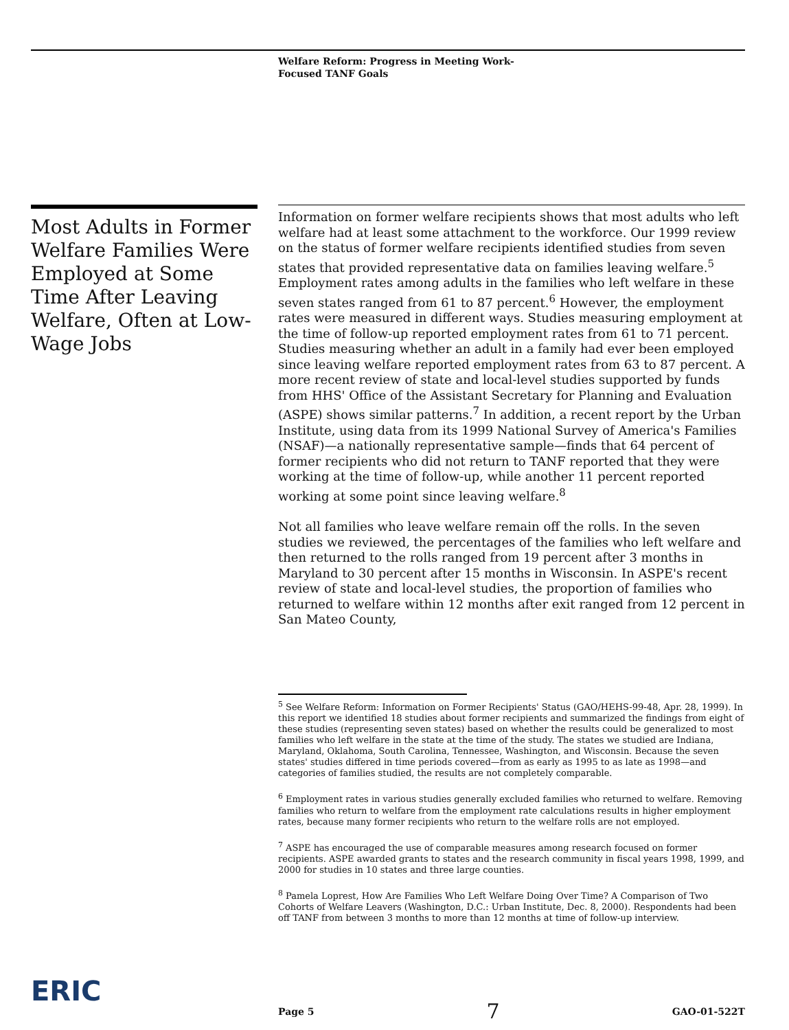Welfare Reform: Progress in Meeting Work-
Focused TANF Goals
Most Adults in Former Welfare Families Were Employed at Some Time After Leaving Welfare, Often at Low-Wage Jobs
Information on former welfare recipients shows that most adults who left welfare had at least some attachment to the workforce. Our 1999 review on the status of former welfare recipients identified studies from seven states that provided representative data on families leaving welfare.<sup>5</sup> Employment rates among adults in the families who left welfare in these seven states ranged from 61 to 87 percent.<sup>6</sup> However, the employment rates were measured in different ways. Studies measuring employment at the time of follow-up reported employment rates from 61 to 71 percent. Studies measuring whether an adult in a family had ever been employed since leaving welfare reported employment rates from 63 to 87 percent. A more recent review of state and local-level studies supported by funds from HHS' Office of the Assistant Secretary for Planning and Evaluation (ASPE) shows similar patterns.<sup>7</sup> In addition, a recent report by the Urban Institute, using data from its 1999 National Survey of America's Families (NSAF)—a nationally representative sample—finds that 64 percent of former recipients who did not return to TANF reported that they were working at the time of follow-up, while another 11 percent reported working at some point since leaving welfare.<sup>8</sup>
Not all families who leave welfare remain off the rolls. In the seven studies we reviewed, the percentages of the families who left welfare and then returned to the rolls ranged from 19 percent after 3 months in Maryland to 30 percent after 15 months in Wisconsin. In ASPE's recent review of state and local-level studies, the proportion of families who returned to welfare within 12 months after exit ranged from 12 percent in San Mateo County,
<sup>5</sup> See Welfare Reform: Information on Former Recipients' Status (GAO/HEHS-99-48, Apr. 28, 1999). In this report we identified 18 studies about former recipients and summarized the findings from eight of these studies (representing seven states) based on whether the results could be generalized to most families who left welfare in the state at the time of the study. The states we studied are Indiana, Maryland, Oklahoma, South Carolina, Tennessee, Washington, and Wisconsin. Because the seven states' studies differed in time periods covered—from as early as 1995 to as late as 1998—and categories of families studied, the results are not completely comparable.
<sup>6</sup> Employment rates in various studies generally excluded families who returned to welfare. Removing families who return to welfare from the employment rate calculations results in higher employment rates, because many former recipients who return to the welfare rolls are not employed.
<sup>7</sup> ASPE has encouraged the use of comparable measures among research focused on former recipients. ASPE awarded grants to states and the research community in fiscal years 1998, 1999, and 2000 for studies in 10 states and three large counties.
<sup>8</sup> Pamela Loprest, How Are Families Who Left Welfare Doing Over Time? A Comparison of Two Cohorts of Welfare Leavers (Washington, D.C.: Urban Institute, Dec. 8, 2000). Respondents had been off TANF from between 3 months to more than 12 months at time of follow-up interview.
ERIC Page 5 7 GAO-01-522T